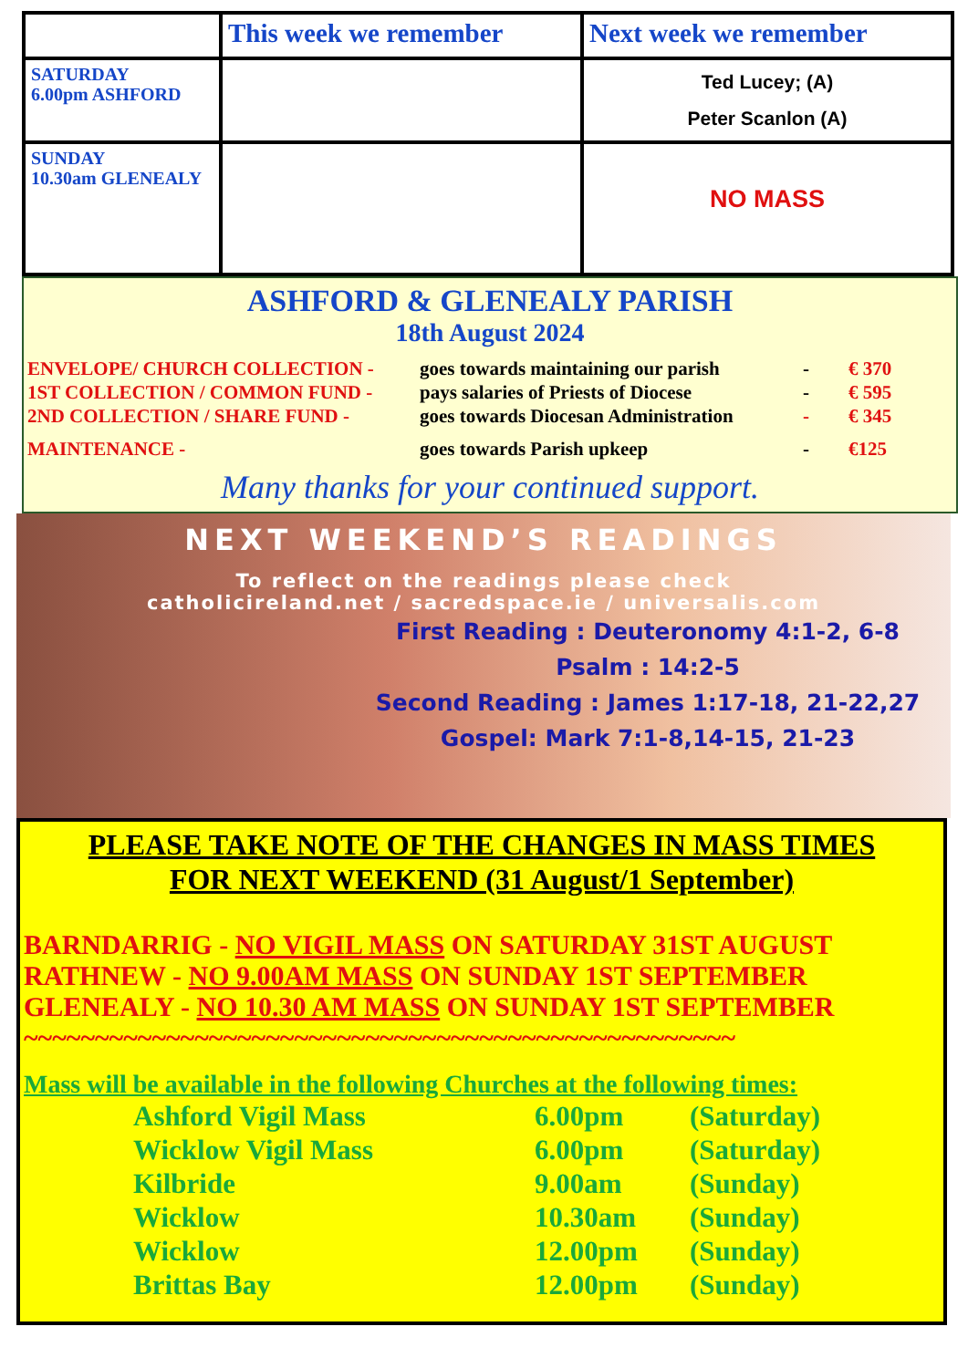| | This week we remember | Next week we remember |
| --- | --- | --- |
| SATURDAY 6.00pm ASHFORD | | Ted Lucey; (A) Peter Scanlon (A) |
| SUNDAY 10.30am GLENEALY | | NO MASS |
ASHFORD & GLENEALY PARISH
18th August 2024
ENVELOPE/ CHURCH COLLECTION - goes towards maintaining our parish - € 370 1ST COLLECTION / COMMON FUND - pays salaries of Priests of Diocese - € 595 2ND COLLECTION / SHARE FUND - goes towards Diocesan Administration - € 345 MAINTENANCE - goes towards Parish upkeep - €125
Many thanks for your continued support.
NEXT WEEKEND’S READINGS
To reflect on the readings please check
catholicireland.net / sacredspace.ie / universalis.com
First Reading : Deuteronomy 4:1-2, 6-8
Psalm : 14:2-5
Second Reading : James 1:17-18, 21-22,27
Gospel: Mark 7:1-8,14-15, 21-23
PLEASE TAKE NOTE OF THE CHANGES IN MASS TIMES
FOR NEXT WEEKEND (31 August/1 September)
BARNDARRIG - NO VIGIL MASS ON SATURDAY 31ST AUGUST
RATHNEW - NO 9.00AM MASS ON SUNDAY 1ST SEPTEMBER
GLENEALY - NO 10.30 AM MASS ON SUNDAY 1ST SEPTEMBER
~~~~~~~~~~~~~~~~~~~~~~~~~~~~~~~~~~~~~~~~~~~~~~~~~~
Mass will be available in the following Churches at the following times:
Ashford Vigil Mass 6.00pm (Saturday) Wicklow Vigil Mass 6.00pm (Saturday) Kilbride 9.00am (Sunday) Wicklow 10.30am (Sunday) Wicklow 12.00pm (Sunday) Brittas Bay 12.00pm (Sunday)